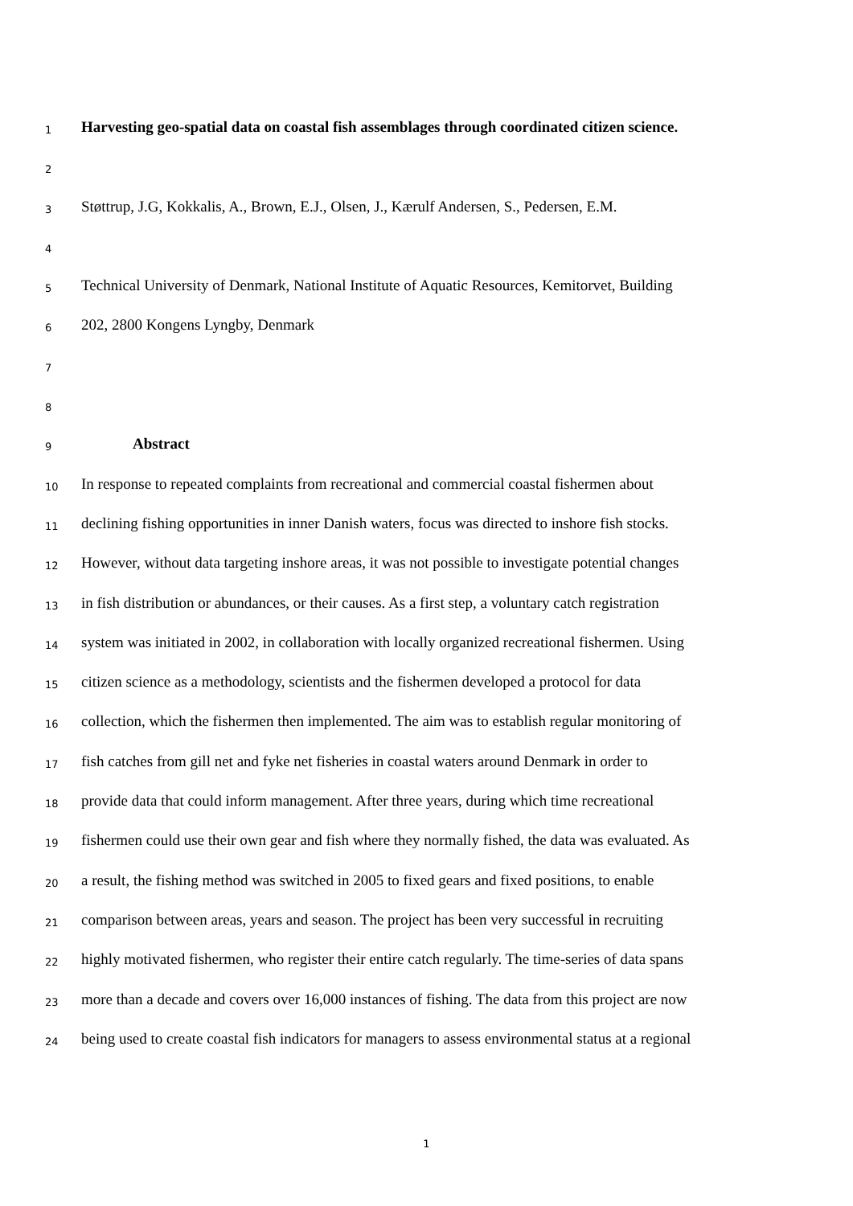1 Harvesting geo-spatial data on coastal fish assemblages through coordinated citizen science.
2
3 Støttrup, J.G, Kokkalis, A., Brown, E.J., Olsen, J., Kærulf Andersen, S., Pedersen, E.M.
4
5 Technical University of Denmark, National Institute of Aquatic Resources, Kemitorvet, Building
6 202, 2800 Kongens Lyngby, Denmark
7
8
9 Abstract
10 In response to repeated complaints from recreational and commercial coastal fishermen about
11 declining fishing opportunities in inner Danish waters, focus was directed to inshore fish stocks.
12 However, without data targeting inshore areas, it was not possible to investigate potential changes
13 in fish distribution or abundances, or their causes. As a first step, a voluntary catch registration
14 system was initiated in 2002, in collaboration with locally organized recreational fishermen. Using
15 citizen science as a methodology, scientists and the fishermen developed a protocol for data
16 collection, which the fishermen then implemented. The aim was to establish regular monitoring of
17 fish catches from gill net and fyke net fisheries in coastal waters around Denmark in order to
18 provide data that could inform management. After three years, during which time recreational
19 fishermen could use their own gear and fish where they normally fished, the data was evaluated. As
20 a result, the fishing method was switched in 2005 to fixed gears and fixed positions, to enable
21 comparison between areas, years and season. The project has been very successful in recruiting
22 highly motivated fishermen, who register their entire catch regularly. The time-series of data spans
23 more than a decade and covers over 16,000 instances of fishing. The data from this project are now
24 being used to create coastal fish indicators for managers to assess environmental status at a regional
1